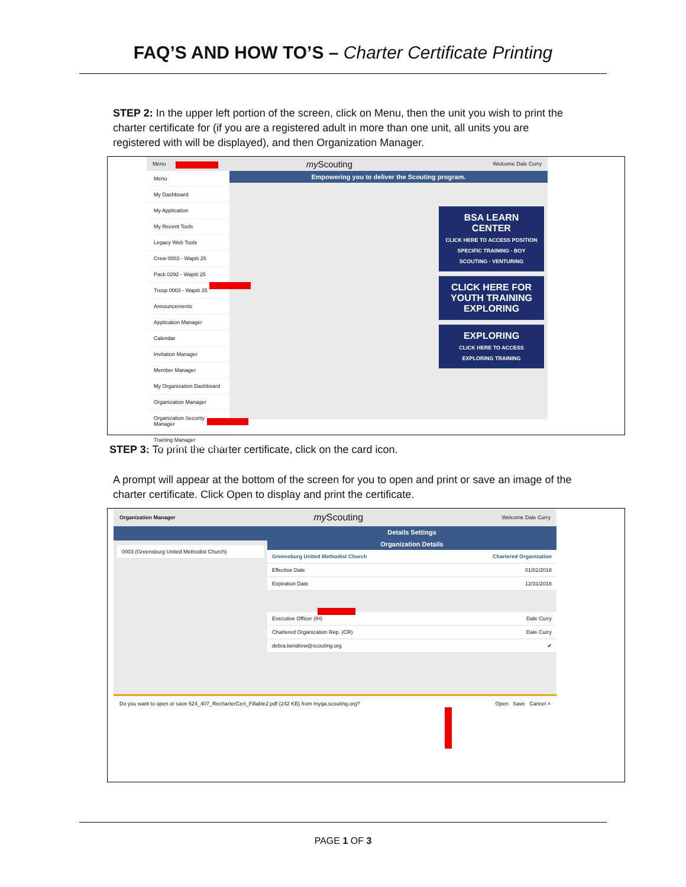FAQ’S AND HOW TO’S – Charter Certificate Printing
STEP 2: In the upper left portion of the screen, click on Menu, then the unit you wish to print the charter certificate for (if you are a registered adult in more than one unit, all units you are registered with will be displayed), and then Organization Manager.
Menu my Scouting Welcome Dale Curry
Menu
My Dashboard
My Application
My Recent Tools
Legacy Web Tools
Crew 0003 - Wapiti 25
Pack 0292 - Wapiti 25
Troop 0003 - Wapiti 25
Announcements
Application Manager
Calendar
Invitation Manager
Member Manager
My Organization Dashboard
Organization Manager
Organization Security Manager
Training Manager
Empowering you to deliver the Scouting program.
BSA LEARN CENTER
CLICK HERE TO ACCESS POSITION SPECIFIC TRAINING · BOY SCOUTING · VENTURING
CLICK HERE FOR YOUTH TRAINING
EXPLORING
EXPLORING
CLICK HERE TO ACCESS EXPLORING TRAINING
STEP 3: To print the charter certificate, click on the card icon.
A prompt will appear at the bottom of the screen for you to open and print or save an image of the charter certificate. Click Open to display and print the certificate.
Organization Manager my Scouting Welcome Dale Curry
0003 (Greensburg United Methodist Church)
Details Settings
Organization Details
Greensburg United Methodist Church Chartered Organization
Effective Date 01/01/2018
Expiration Date 12/31/2018
Executive Officer (IH) Dale Curry
Chartered Organization Rep. (CR) Dale Curry
debra.kendrew@scouting.org ✔
Do you want to open or save 524_407_RecharterCert_Fillable2.pdf (242 KB) from myqa.scouting.org? Open Save Cancel ×
PAGE 1 OF 3